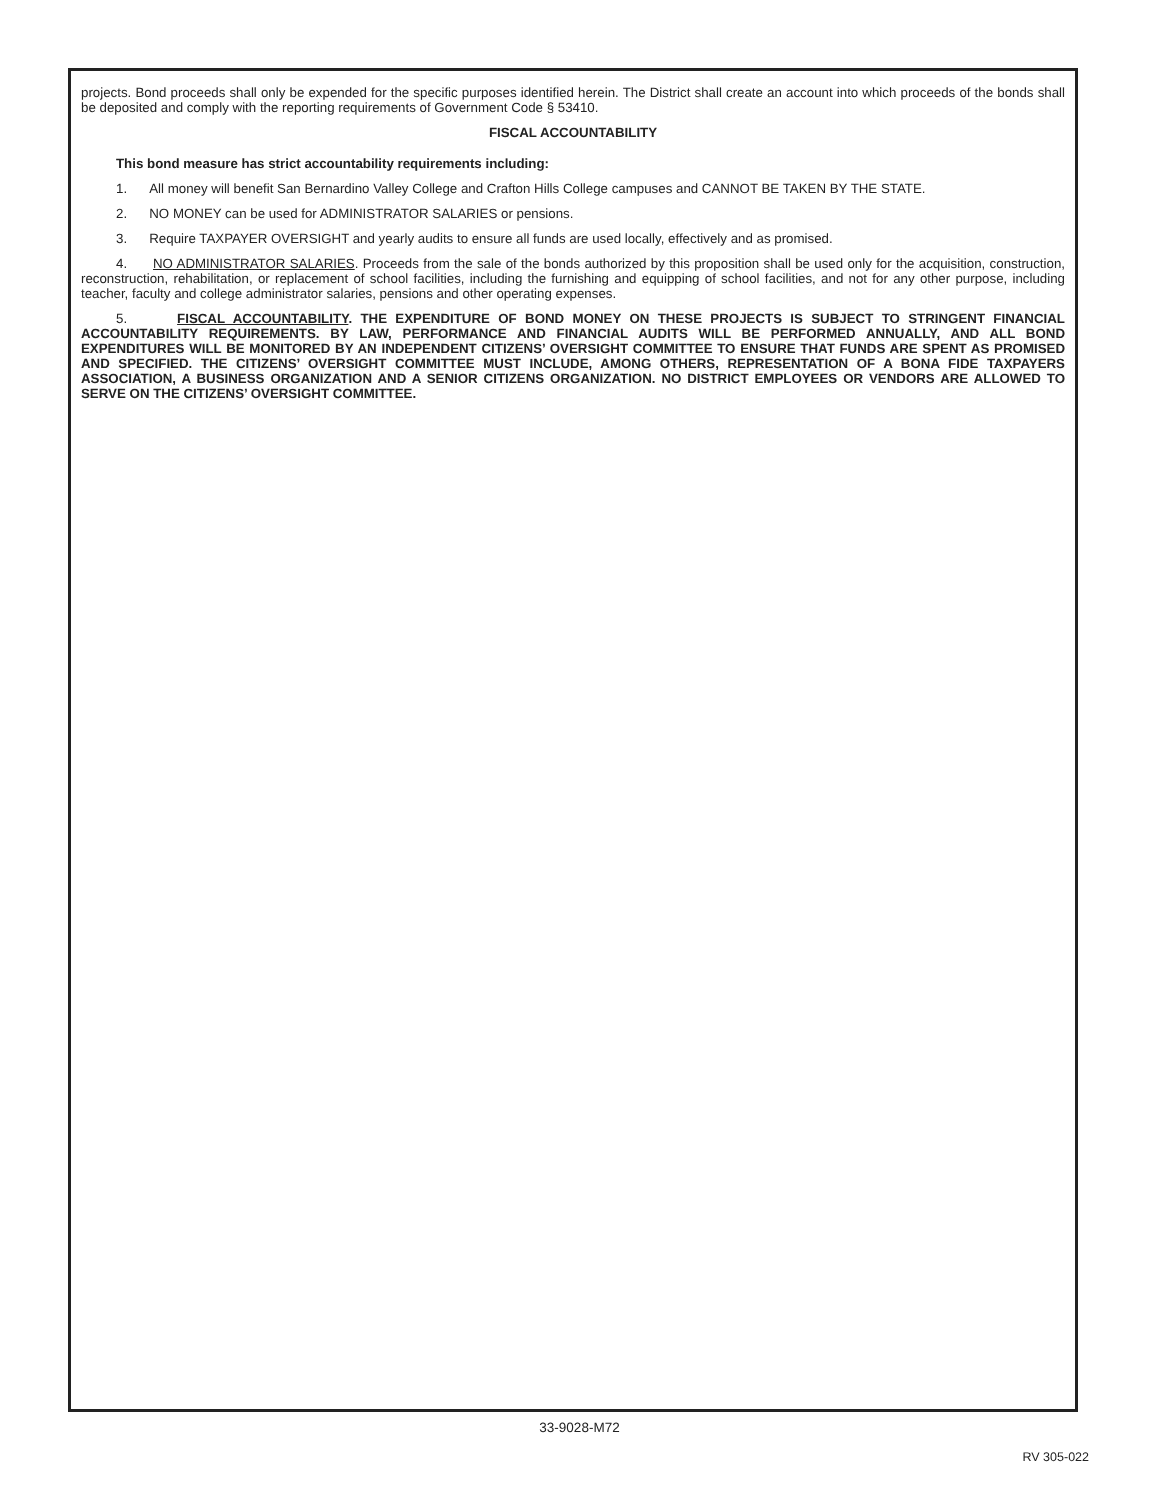projects. Bond proceeds shall only be expended for the specific purposes identified herein. The District shall create an account into which proceeds of the bonds shall be deposited and comply with the reporting requirements of Government Code § 53410.
FISCAL ACCOUNTABILITY
This bond measure has strict accountability requirements including:
1. All money will benefit San Bernardino Valley College and Crafton Hills College campuses and CANNOT BE TAKEN BY THE STATE.
2. NO MONEY can be used for ADMINISTRATOR SALARIES or pensions.
3. Require TAXPAYER OVERSIGHT and yearly audits to ensure all funds are used locally, effectively and as promised.
4. NO ADMINISTRATOR SALARIES. Proceeds from the sale of the bonds authorized by this proposition shall be used only for the acquisition, construction, reconstruction, rehabilitation, or replacement of school facilities, including the furnishing and equipping of school facilities, and not for any other purpose, including teacher, faculty and college administrator salaries, pensions and other operating expenses.
5. FISCAL ACCOUNTABILITY. THE EXPENDITURE OF BOND MONEY ON THESE PROJECTS IS SUBJECT TO STRINGENT FINANCIAL ACCOUNTABILITY REQUIREMENTS. BY LAW, PERFORMANCE AND FINANCIAL AUDITS WILL BE PERFORMED ANNUALLY, AND ALL BOND EXPENDITURES WILL BE MONITORED BY AN INDEPENDENT CITIZENS’ OVERSIGHT COMMITTEE TO ENSURE THAT FUNDS ARE SPENT AS PROMISED AND SPECIFIED. THE CITIZENS’ OVERSIGHT COMMITTEE MUST INCLUDE, AMONG OTHERS, REPRESENTATION OF A BONA FIDE TAXPAYERS ASSOCIATION, A BUSINESS ORGANIZATION AND A SENIOR CITIZENS ORGANIZATION. NO DISTRICT EMPLOYEES OR VENDORS ARE ALLOWED TO SERVE ON THE CITIZENS’ OVERSIGHT COMMITTEE.
33-9028-M72
RV 305-022